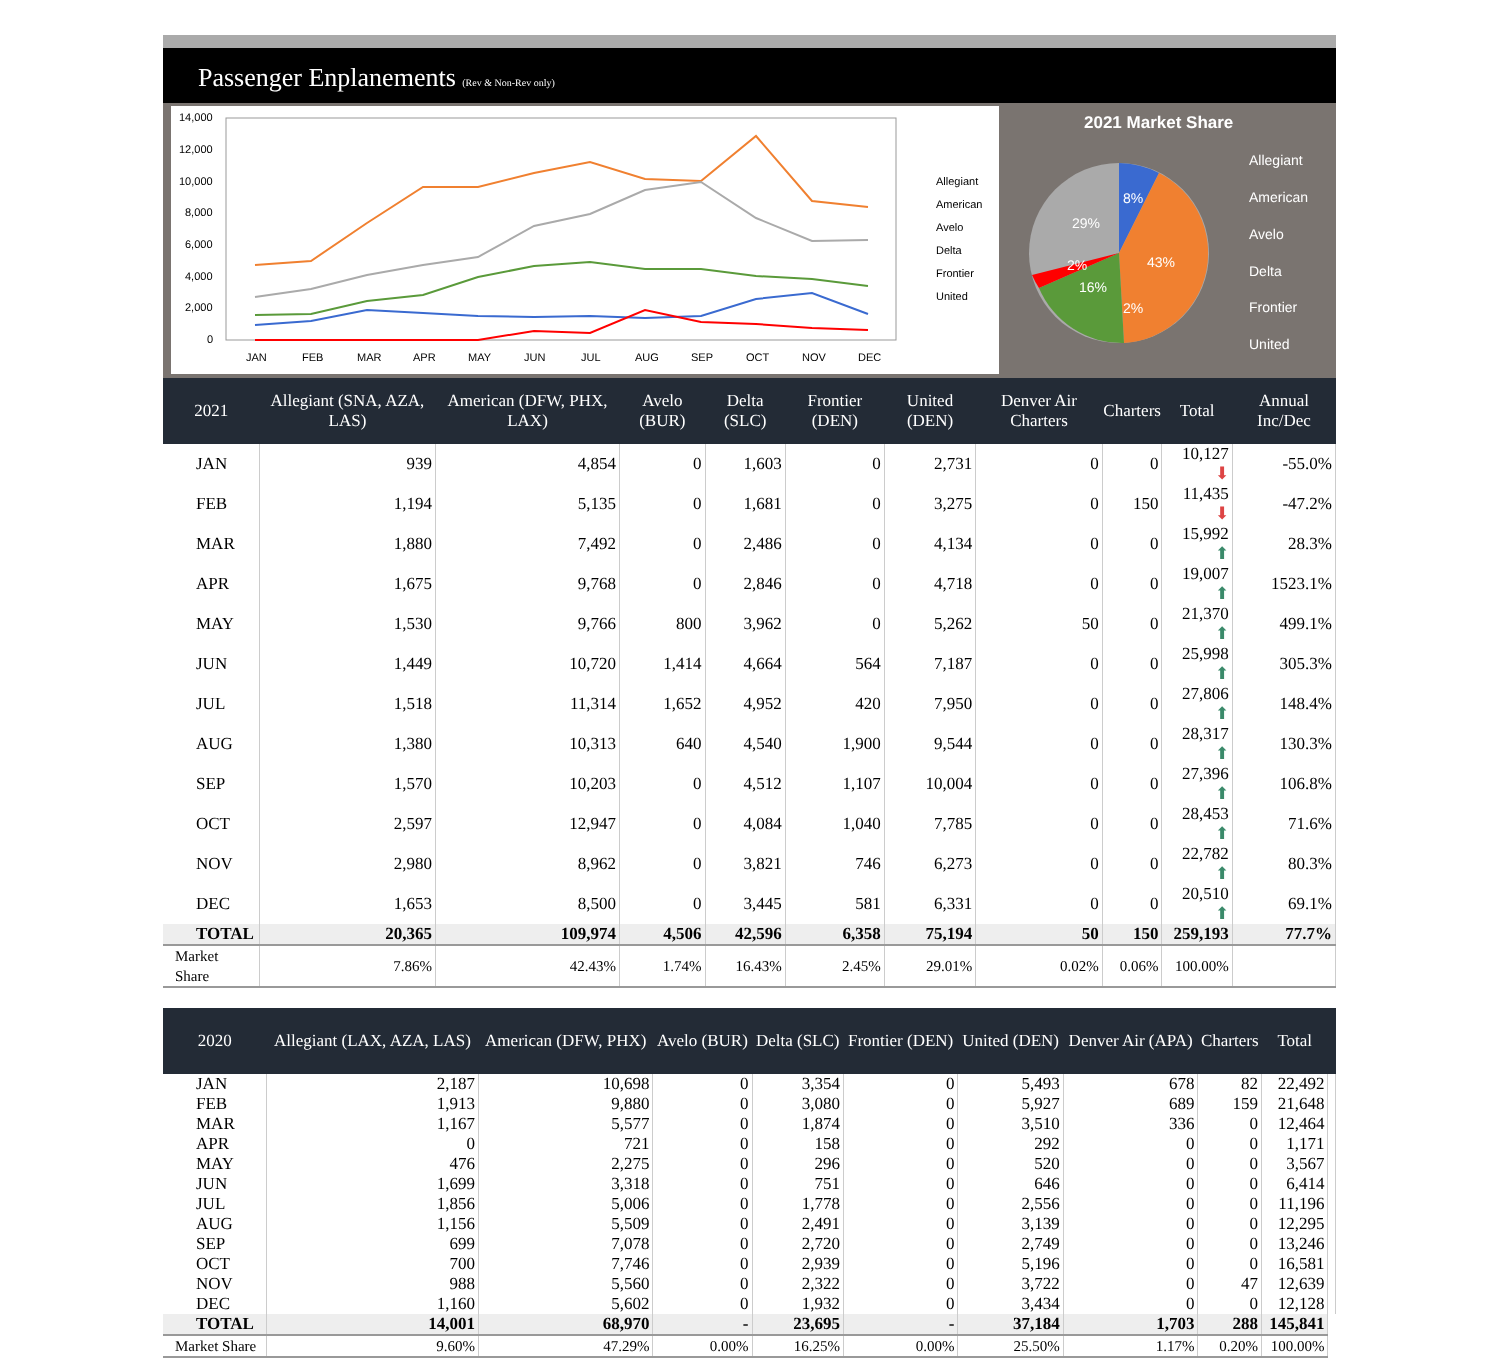Passenger Enplanements (Rev & Non-Rev only)
14,000
12,000
10,000
8,000
6,000
4,000
2,000
0
JAN
FEB
MAR
APR
MAY
JUN
JUL
AUG
SEP
OCT
NOV
DEC
Allegiant
American
Avelo
Delta
Frontier
United
2021 Market Share
8%
43%
29%
2%
16%
2%
Allegiant
American
Avelo
Delta
Frontier
United
| 2021 | Allegiant (SNA, AZA, LAS) | American (DFW, PHX, LAX) | Avelo (BUR) | Delta (SLC) | Frontier (DEN) | United (DEN) | Denver Air Charters | Charters | Total | Annual Inc/Dec |
| --- | --- | --- | --- | --- | --- | --- | --- | --- | --- | --- |
| JAN | 939 | 4,854 | 0 | 1,603 | 0 | 2,731 | 0 | 0 | 10,127 ⬇ | -55.0% |
| FEB | 1,194 | 5,135 | 0 | 1,681 | 0 | 3,275 | 0 | 150 | 11,435 ⬇ | -47.2% |
| MAR | 1,880 | 7,492 | 0 | 2,486 | 0 | 4,134 | 0 | 0 | 15,992 ⬆ | 28.3% |
| APR | 1,675 | 9,768 | 0 | 2,846 | 0 | 4,718 | 0 | 0 | 19,007 ⬆ | 1523.1% |
| MAY | 1,530 | 9,766 | 800 | 3,962 | 0 | 5,262 | 50 | 0 | 21,370 ⬆ | 499.1% |
| JUN | 1,449 | 10,720 | 1,414 | 4,664 | 564 | 7,187 | 0 | 0 | 25,998 ⬆ | 305.3% |
| JUL | 1,518 | 11,314 | 1,652 | 4,952 | 420 | 7,950 | 0 | 0 | 27,806 ⬆ | 148.4% |
| AUG | 1,380 | 10,313 | 640 | 4,540 | 1,900 | 9,544 | 0 | 0 | 28,317 ⬆ | 130.3% |
| SEP | 1,570 | 10,203 | 0 | 4,512 | 1,107 | 10,004 | 0 | 0 | 27,396 ⬆ | 106.8% |
| OCT | 2,597 | 12,947 | 0 | 4,084 | 1,040 | 7,785 | 0 | 0 | 28,453 ⬆ | 71.6% |
| NOV | 2,980 | 8,962 | 0 | 3,821 | 746 | 6,273 | 0 | 0 | 22,782 ⬆ | 80.3% |
| DEC | 1,653 | 8,500 | 0 | 3,445 | 581 | 6,331 | 0 | 0 | 20,510 ⬆ | 69.1% |
| TOTAL | 20,365 | 109,974 | 4,506 | 42,596 | 6,358 | 75,194 | 50 | 150 | 259,193 | 77.7% |
| Market Share | 7.86% | 42.43% | 1.74% | 16.43% | 2.45% | 29.01% | 0.02% | 0.06% | 100.00% | |
| 2020 | Allegiant (LAX, AZA, LAS) | American (DFW, PHX) | Avelo (BUR) | Delta (SLC) | Frontier (DEN) | United (DEN) | Denver Air (APA) | Charters | Total | |
| --- | --- | --- | --- | --- | --- | --- | --- | --- | --- | --- |
| JAN | 2,187 | 10,698 | 0 | 3,354 | 0 | 5,493 | 678 | 82 | 22,492 | |
| FEB | 1,913 | 9,880 | 0 | 3,080 | 0 | 5,927 | 689 | 159 | 21,648 | |
| MAR | 1,167 | 5,577 | 0 | 1,874 | 0 | 3,510 | 336 | 0 | 12,464 | |
| APR | 0 | 721 | 0 | 158 | 0 | 292 | 0 | 0 | 1,171 | |
| MAY | 476 | 2,275 | 0 | 296 | 0 | 520 | 0 | 0 | 3,567 | |
| JUN | 1,699 | 3,318 | 0 | 751 | 0 | 646 | 0 | 0 | 6,414 | |
| JUL | 1,856 | 5,006 | 0 | 1,778 | 0 | 2,556 | 0 | 0 | 11,196 | |
| AUG | 1,156 | 5,509 | 0 | 2,491 | 0 | 3,139 | 0 | 0 | 12,295 | |
| SEP | 699 | 7,078 | 0 | 2,720 | 0 | 2,749 | 0 | 0 | 13,246 | |
| OCT | 700 | 7,746 | 0 | 2,939 | 0 | 5,196 | 0 | 0 | 16,581 | |
| NOV | 988 | 5,560 | 0 | 2,322 | 0 | 3,722 | 0 | 47 | 12,639 | |
| DEC | 1,160 | 5,602 | 0 | 1,932 | 0 | 3,434 | 0 | 0 | 12,128 | |
| TOTAL | 14,001 | 68,970 | - | 23,695 | - | 37,184 | 1,703 | 288 | 145,841 | |
| Market Share | 9.60% | 47.29% | 0.00% | 16.25% | 0.00% | 25.50% | 1.17% | 0.20% | 100.00% | |